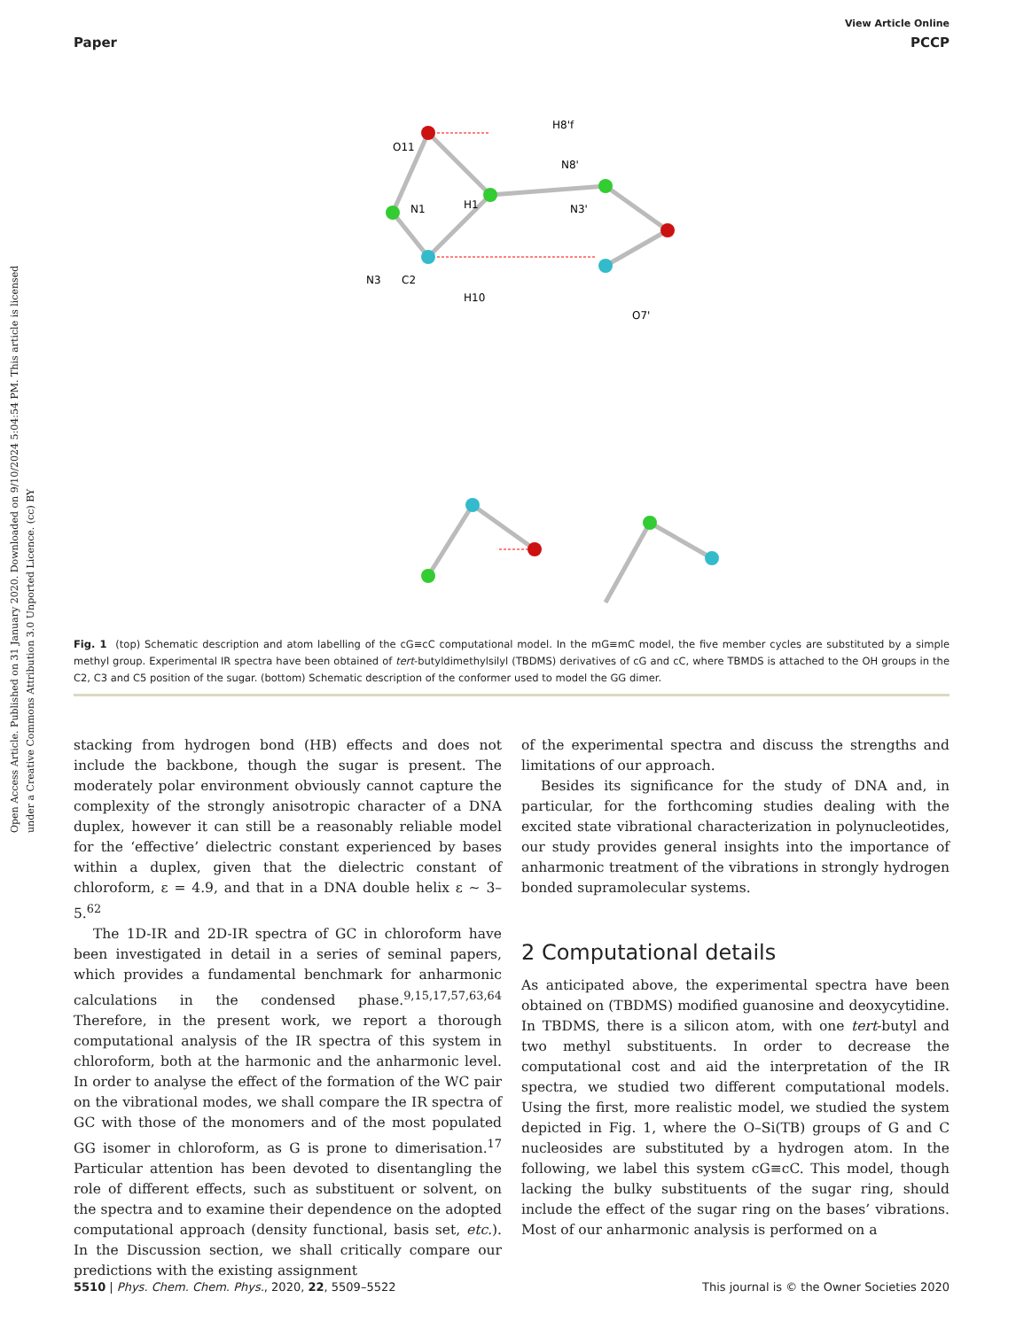Open Access Article. Published on 31 January 2020. Downloaded on 9/10/2024 5:04:54 PM. This article is licensed under a Creative Commons Attribution 3.0 Unported Licence. (cc) BY
View Article Online
Paper PCCP
H8'f
O11
N8'
N1
H1
N3'
N3
C2
H10
O7'
Fig. 1 (top) Schematic description and atom labelling of the cG≡cC computational model. In the mG≡mC model, the five member cycles are substituted by a simple methyl group. Experimental IR spectra have been obtained of tert-butyldimethylsilyl (TBDMS) derivatives of cG and cC, where TBMDS is attached to the OH groups in the C2, C3 and C5 position of the sugar. (bottom) Schematic description of the conformer used to model the GG dimer.
stacking from hydrogen bond (HB) effects and does not include the backbone, though the sugar is present. The moderately polar environment obviously cannot capture the complexity of the strongly anisotropic character of a DNA duplex, however it can still be a reasonably reliable model for the ‘effective’ dielectric constant experienced by bases within a duplex, given that the dielectric constant of chloroform, ε = 4.9, and that in a DNA double helix ε ∼ 3–5.<sup>62</sup>
The 1D-IR and 2D-IR spectra of GC in chloroform have been investigated in detail in a series of seminal papers, which provides a fundamental benchmark for anharmonic calculations in the condensed phase.<sup>9,15,17,57,63,64</sup> Therefore, in the present work, we report a thorough computational analysis of the IR spectra of this system in chloroform, both at the harmonic and the anharmonic level. In order to analyse the effect of the formation of the WC pair on the vibrational modes, we shall compare the IR spectra of GC with those of the monomers and of the most populated GG isomer in chloroform, as G is prone to dimerisation.<sup>17</sup> Particular attention has been devoted to disentangling the role of different effects, such as substituent or solvent, on the spectra and to examine their dependence on the adopted computational approach (density functional, basis set, etc.). In the Discussion section, we shall critically compare our predictions with the existing assignment
of the experimental spectra and discuss the strengths and limitations of our approach.
Besides its significance for the study of DNA and, in particular, for the forthcoming studies dealing with the excited state vibrational characterization in polynucleotides, our study provides general insights into the importance of anharmonic treatment of the vibrations in strongly hydrogen bonded supramolecular systems.
2 Computational details
As anticipated above, the experimental spectra have been obtained on (TBDMS) modified guanosine and deoxycytidine. In TBDMS, there is a silicon atom, with one tert-butyl and two methyl substituents. In order to decrease the computational cost and aid the interpretation of the IR spectra, we studied two different computational models. Using the first, more realistic model, we studied the system depicted in Fig. 1, where the O–Si(TB) groups of G and C nucleosides are substituted by a hydrogen atom. In the following, we label this system cG≡cC. This model, though lacking the bulky substituents of the sugar ring, should include the effect of the sugar ring on the bases’ vibrations. Most of our anharmonic analysis is performed on a
5510 | Phys. Chem. Chem. Phys., 2020, 22, 5509–5522 This journal is © the Owner Societies 2020